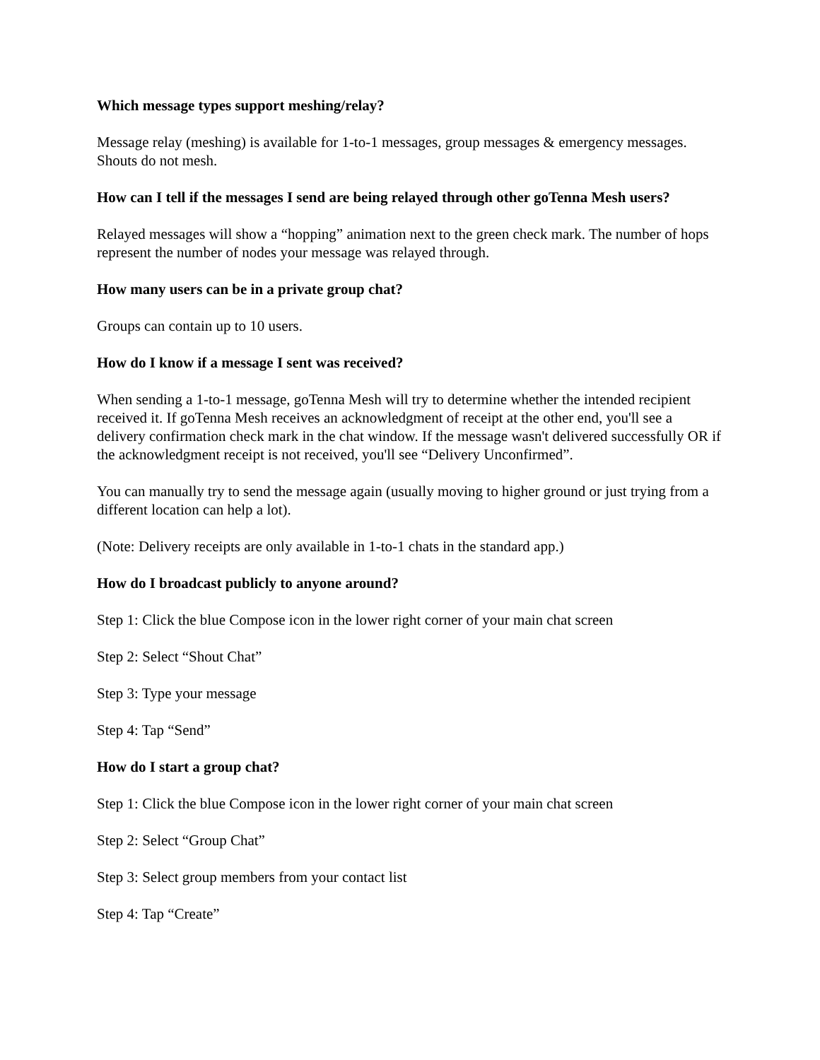Which message types support meshing/relay?
Message relay (meshing) is available for 1-to-1 messages, group messages & emergency messages. Shouts do not mesh.
How can I tell if the messages I send are being relayed through other goTenna Mesh users?
Relayed messages will show a “hopping” animation next to the green check mark. The number of hops represent the number of nodes your message was relayed through.
How many users can be in a private group chat?
Groups can contain up to 10 users.
How do I know if a message I sent was received?
When sending a 1-to-1 message, goTenna Mesh will try to determine whether the intended recipient received it. If goTenna Mesh receives an acknowledgment of receipt at the other end, you'll see a delivery confirmation check mark in the chat window. If the message wasn't delivered successfully OR if the acknowledgment receipt is not received, you'll see “Delivery Unconfirmed”.
You can manually try to send the message again (usually moving to higher ground or just trying from a different location can help a lot).
(Note: Delivery receipts are only available in 1-to-1 chats in the standard app.)
How do I broadcast publicly to anyone around?
Step 1: Click the blue Compose icon in the lower right corner of your main chat screen
Step 2: Select “Shout Chat”
Step 3: Type your message
Step 4: Tap “Send”
How do I start a group chat?
Step 1: Click the blue Compose icon in the lower right corner of your main chat screen
Step 2: Select “Group Chat”
Step 3: Select group members from your contact list
Step 4: Tap “Create”